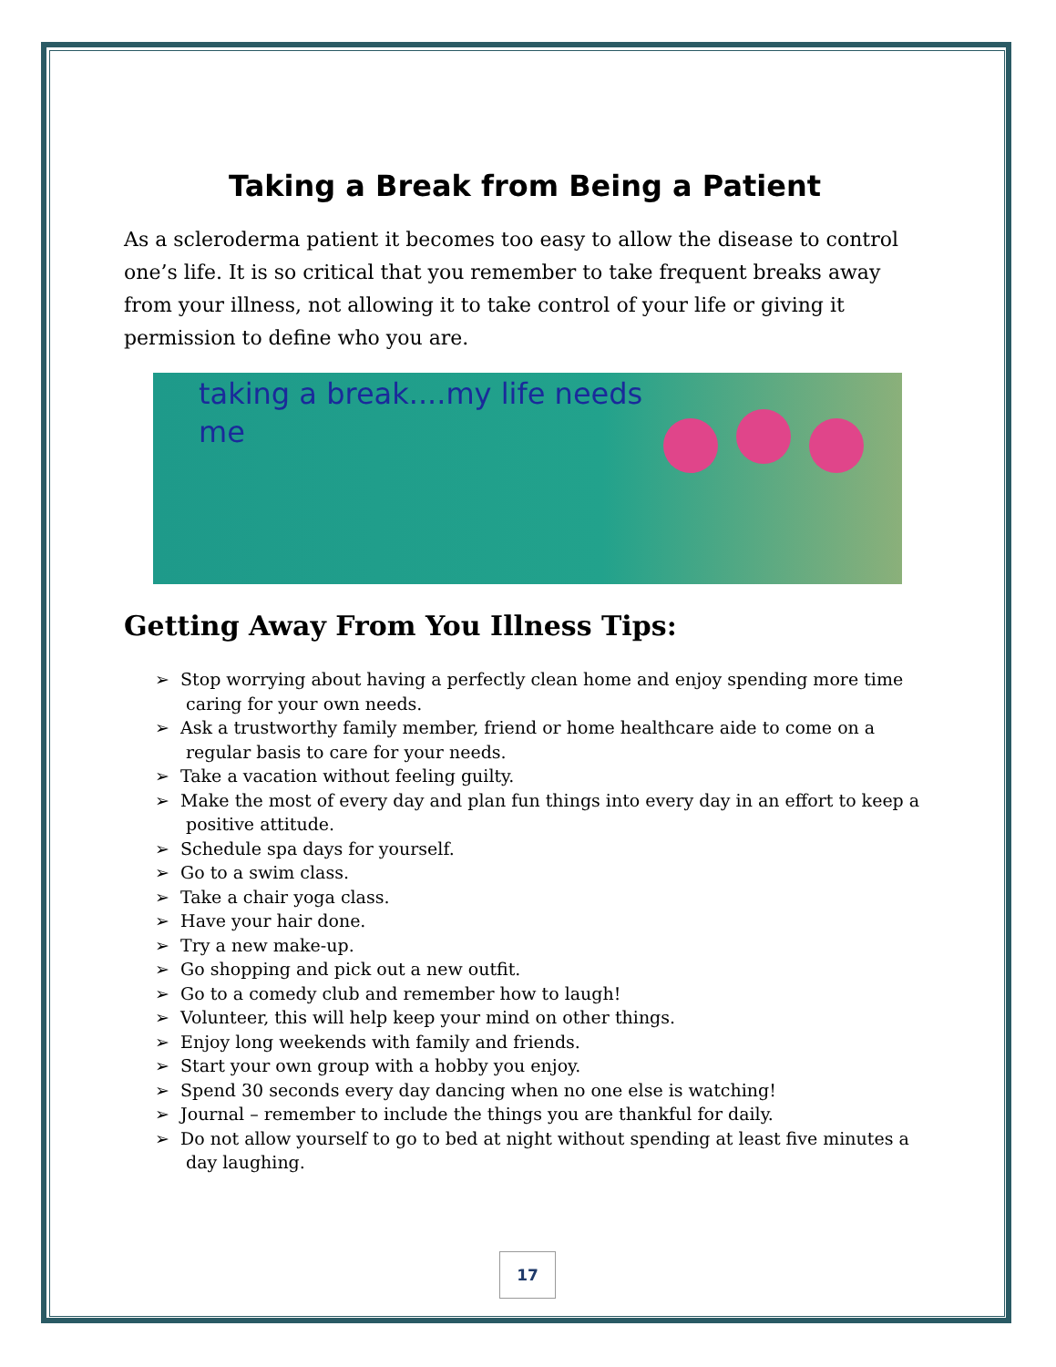Taking a Break from Being a Patient
As a scleroderma patient it becomes too easy to allow the disease to control one’s life. It is so critical that you remember to take frequent breaks away from your illness, not allowing it to take control of your life or giving it permission to define who you are.
taking a break....my life needs me
Getting Away From You Illness Tips:
➢ Stop worrying about having a perfectly clean home and enjoy spending more time caring for your own needs.
➢ Ask a trustworthy family member, friend or home healthcare aide to come on a regular basis to care for your needs.
➢ Take a vacation without feeling guilty.
➢ Make the most of every day and plan fun things into every day in an effort to keep a positive attitude.
➢ Schedule spa days for yourself.
➢ Go to a swim class.
➢ Take a chair yoga class.
➢ Have your hair done.
➢ Try a new make-up.
➢ Go shopping and pick out a new outfit.
➢ Go to a comedy club and remember how to laugh!
➢ Volunteer, this will help keep your mind on other things.
➢ Enjoy long weekends with family and friends.
➢ Start your own group with a hobby you enjoy.
➢ Spend 30 seconds every day dancing when no one else is watching!
➢ Journal – remember to include the things you are thankful for daily.
➢ Do not allow yourself to go to bed at night without spending at least five minutes a day laughing.
17